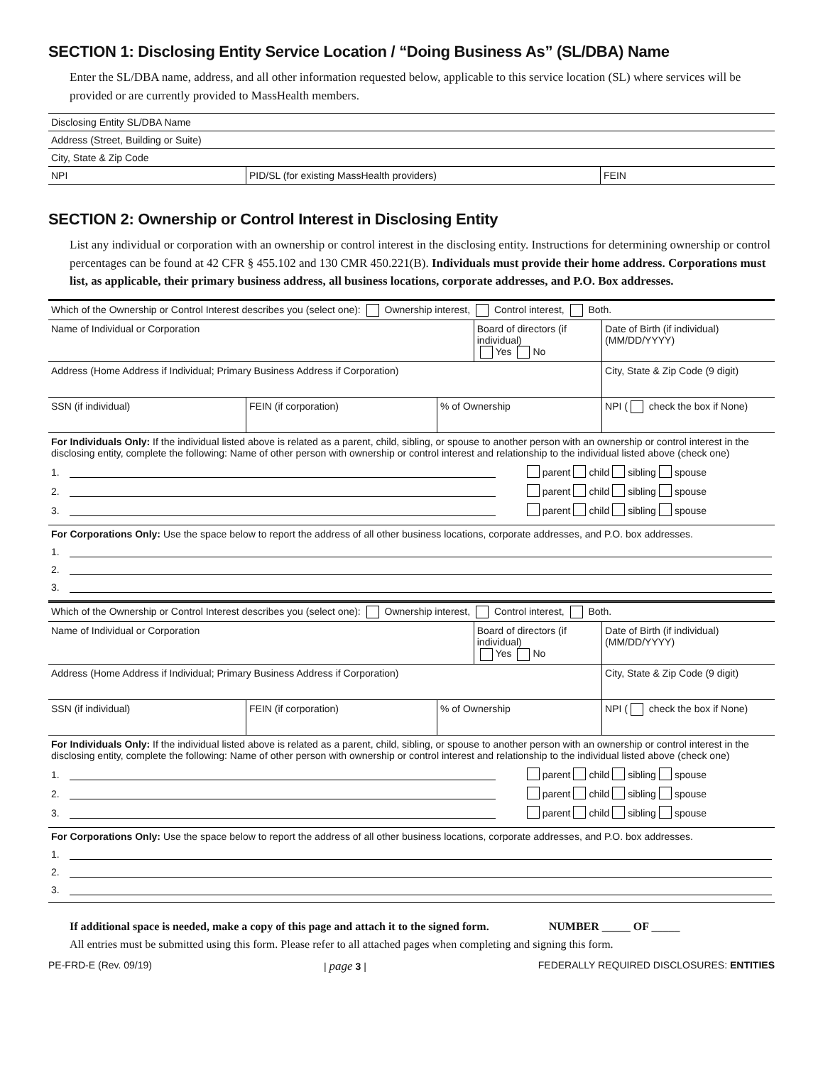SECTION 1: Disclosing Entity Service Location / “Doing Business As” (SL/DBA) Name
Enter the SL/DBA name, address, and all other information requested below, applicable to this service location (SL) where services will be provided or are currently provided to MassHealth members.
| Disclosing Entity SL/DBA Name | | |
| Address (Street, Building or Suite) | | |
| City, State & Zip Code | | |
| NPI | PID/SL (for existing MassHealth providers) | FEIN |
SECTION 2: Ownership or Control Interest in Disclosing Entity
List any individual or corporation with an ownership or control interest in the disclosing entity. Instructions for determining ownership or control percentages can be found at 42 CFR § 455.102 and 130 CMR 450.221(B). Individuals must provide their home address. Corporations must list, as applicable, their primary business address, all business locations, corporate addresses, and P.O. Box addresses.
| Which of the Ownership or Control Interest describes you (select one): Ownership interest, Control interest, Both. | | | | | |
| Name of Individual or Corporation | | | Board of directors (if individual) Yes No | | Date of Birth (if individual) (MM/DD/YYYY) |
| Address (Home Address if Individual; Primary Business Address if Corporation) | | | | City, State & Zip Code (9 digit) | |
| SSN (if individual) | FEIN (if corporation) | % of Ownership | | NPI ( check the box if None) | |
For Individuals Only: If the individual listed above is related as a parent, child, sibling, or spouse to another person with an ownership or control interest in the disclosing entity, complete the following: Name of other person with ownership or control interest and relationship to the individual listed above (check one)
1. parent child sibling spouse
2. parent child sibling spouse
3. parent child sibling spouse
For Corporations Only: Use the space below to report the address of all other business locations, corporate addresses, and P.O. box addresses.
1.
2.
3.
| Which of the Ownership or Control Interest describes you (select one): Ownership interest, Control interest, Both. | | | | | |
| Name of Individual or Corporation | | | Board of directors (if individual) Yes No | | Date of Birth (if individual) (MM/DD/YYYY) |
| Address (Home Address if Individual; Primary Business Address if Corporation) | | | | City, State & Zip Code (9 digit) | |
| SSN (if individual) | FEIN (if corporation) | % of Ownership | | NPI ( check the box if None) | |
For Individuals Only: If the individual listed above is related as a parent, child, sibling, or spouse to another person with an ownership or control interest in the disclosing entity, complete the following: Name of other person with ownership or control interest and relationship to the individual listed above (check one)
1. parent child sibling spouse
2. parent child sibling spouse
3. parent child sibling spouse
For Corporations Only: Use the space below to report the address of all other business locations, corporate addresses, and P.O. box addresses.
1.
2.
3.
If additional space is needed, make a copy of this page and attach it to the signed form. NUMBER _____ OF _____
All entries must be submitted using this form. Please refer to all attached pages when completing and signing this form.
PE-FRD-E (Rev. 09/19) | page 3 | FEDERALLY REQUIRED DISCLOSURES: ENTITIES